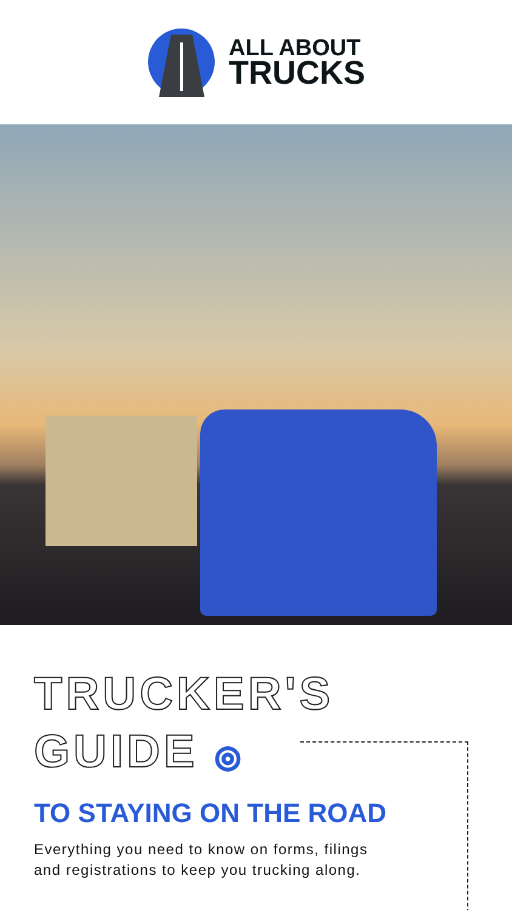ALL ABOUT
TRUCKS
TRUCKER'S
GUIDE ◎
TO STAYING ON THE ROAD
Everything you need to know on forms, filings
and registrations to keep you trucking along.